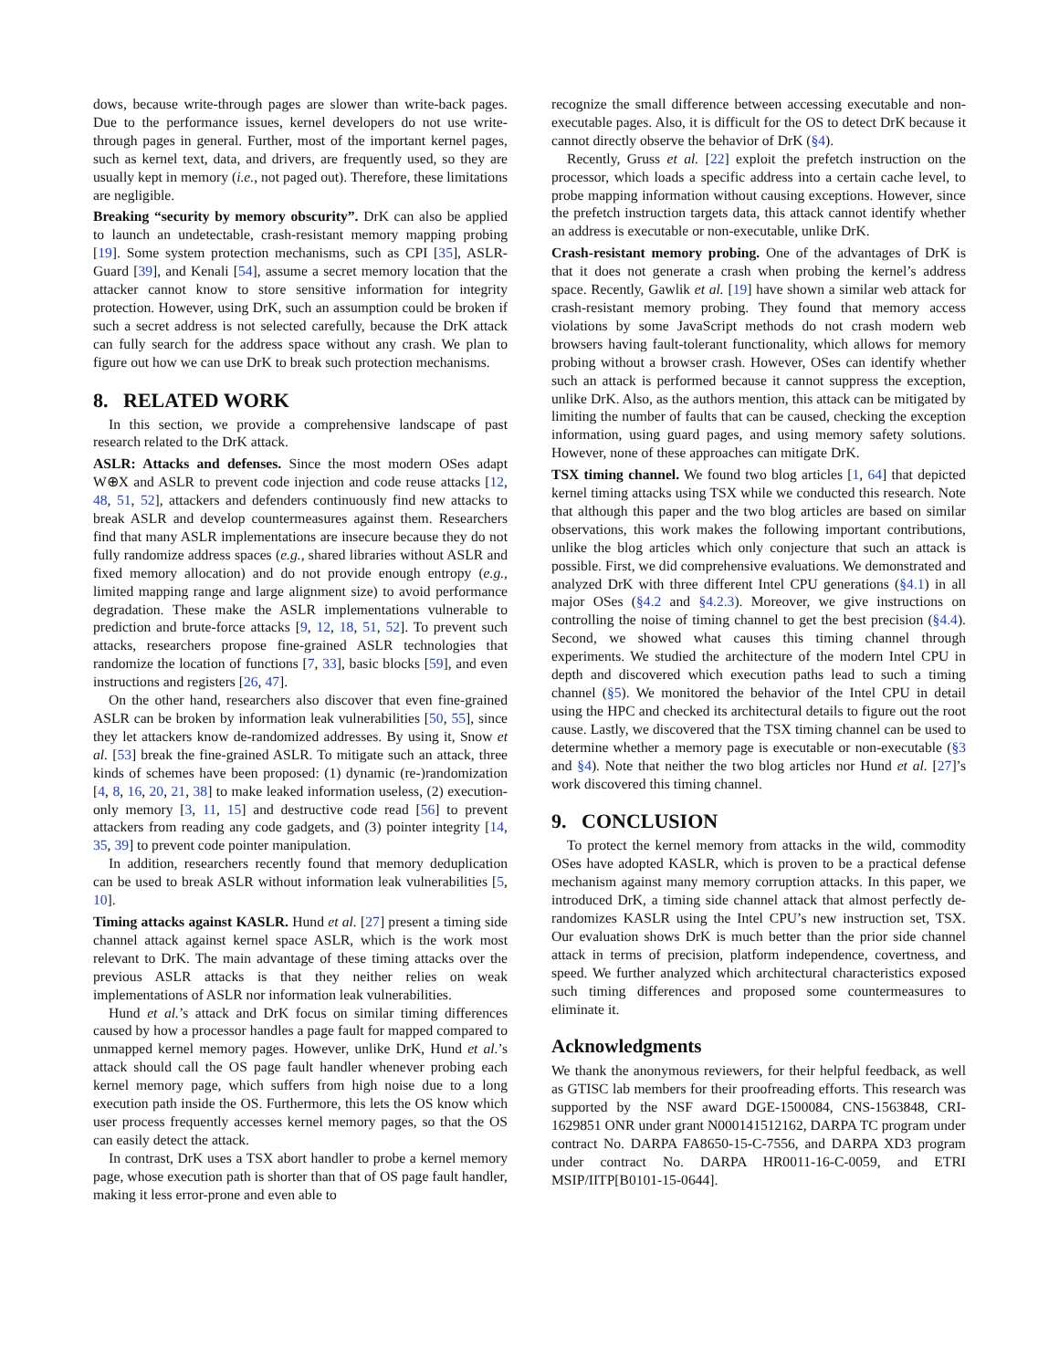dows, because write-through pages are slower than write-back pages. Due to the performance issues, kernel developers do not use write-through pages in general. Further, most of the important kernel pages, such as kernel text, data, and drivers, are frequently used, so they are usually kept in memory (i.e., not paged out). Therefore, these limitations are negligible.
Breaking “security by memory obscurity”. DrK can also be applied to launch an undetectable, crash-resistant memory mapping probing [19]. Some system protection mechanisms, such as CPI [35], ASLR-Guard [39], and Kenali [54], assume a secret memory location that the attacker cannot know to store sensitive information for integrity protection. However, using DrK, such an assumption could be broken if such a secret address is not selected carefully, because the DrK attack can fully search for the address space without any crash. We plan to figure out how we can use DrK to break such protection mechanisms.
8. RELATED WORK
In this section, we provide a comprehensive landscape of past research related to the DrK attack.
ASLR: Attacks and defenses. Since the most modern OSes adapt W⊕X and ASLR to prevent code injection and code reuse attacks [12, 48, 51, 52], attackers and defenders continuously find new attacks to break ASLR and develop countermeasures against them. Researchers find that many ASLR implementations are insecure because they do not fully randomize address spaces (e.g., shared libraries without ASLR and fixed memory allocation) and do not provide enough entropy (e.g., limited mapping range and large alignment size) to avoid performance degradation. These make the ASLR implementations vulnerable to prediction and brute-force attacks [9, 12, 18, 51, 52]. To prevent such attacks, researchers propose fine-grained ASLR technologies that randomize the location of functions [7, 33], basic blocks [59], and even instructions and registers [26, 47].
On the other hand, researchers also discover that even fine-grained ASLR can be broken by information leak vulnerabilities [50, 55], since they let attackers know de-randomized addresses. By using it, Snow et al. [53] break the fine-grained ASLR. To mitigate such an attack, three kinds of schemes have been proposed: (1) dynamic (re-)randomization [4, 8, 16, 20, 21, 38] to make leaked information useless, (2) execution-only memory [3, 11, 15] and destructive code read [56] to prevent attackers from reading any code gadgets, and (3) pointer integrity [14, 35, 39] to prevent code pointer manipulation.
In addition, researchers recently found that memory deduplication can be used to break ASLR without information leak vulnerabilities [5, 10].
Timing attacks against KASLR. Hund et al. [27] present a timing side channel attack against kernel space ASLR, which is the work most relevant to DrK. The main advantage of these timing attacks over the previous ASLR attacks is that they neither relies on weak implementations of ASLR nor information leak vulnerabilities.
Hund et al.’s attack and DrK focus on similar timing differences caused by how a processor handles a page fault for mapped compared to unmapped kernel memory pages. However, unlike DrK, Hund et al.’s attack should call the OS page fault handler whenever probing each kernel memory page, which suffers from high noise due to a long execution path inside the OS. Furthermore, this lets the OS know which user process frequently accesses kernel memory pages, so that the OS can easily detect the attack.
In contrast, DrK uses a TSX abort handler to probe a kernel memory page, whose execution path is shorter than that of OS page fault handler, making it less error-prone and even able to
recognize the small difference between accessing executable and non-executable pages. Also, it is difficult for the OS to detect DrK because it cannot directly observe the behavior of DrK (§4).
Recently, Gruss et al. [22] exploit the prefetch instruction on the processor, which loads a specific address into a certain cache level, to probe mapping information without causing exceptions. However, since the prefetch instruction targets data, this attack cannot identify whether an address is executable or non-executable, unlike DrK.
Crash-resistant memory probing. One of the advantages of DrK is that it does not generate a crash when probing the kernel’s address space. Recently, Gawlik et al. [19] have shown a similar web attack for crash-resistant memory probing. They found that memory access violations by some JavaScript methods do not crash modern web browsers having fault-tolerant functionality, which allows for memory probing without a browser crash. However, OSes can identify whether such an attack is performed because it cannot suppress the exception, unlike DrK. Also, as the authors mention, this attack can be mitigated by limiting the number of faults that can be caused, checking the exception information, using guard pages, and using memory safety solutions. However, none of these approaches can mitigate DrK.
TSX timing channel. We found two blog articles [1, 64] that depicted kernel timing attacks using TSX while we conducted this research. Note that although this paper and the two blog articles are based on similar observations, this work makes the following important contributions, unlike the blog articles which only conjecture that such an attack is possible. First, we did comprehensive evaluations. We demonstrated and analyzed DrK with three different Intel CPU generations (§4.1) in all major OSes (§4.2 and §4.2.3). Moreover, we give instructions on controlling the noise of timing channel to get the best precision (§4.4). Second, we showed what causes this timing channel through experiments. We studied the architecture of the modern Intel CPU in depth and discovered which execution paths lead to such a timing channel (§5). We monitored the behavior of the Intel CPU in detail using the HPC and checked its architectural details to figure out the root cause. Lastly, we discovered that the TSX timing channel can be used to determine whether a memory page is executable or non-executable (§3 and §4). Note that neither the two blog articles nor Hund et al. [27]’s work discovered this timing channel.
9. CONCLUSION
To protect the kernel memory from attacks in the wild, commodity OSes have adopted KASLR, which is proven to be a practical defense mechanism against many memory corruption attacks. In this paper, we introduced DrK, a timing side channel attack that almost perfectly de-randomizes KASLR using the Intel CPU’s new instruction set, TSX. Our evaluation shows DrK is much better than the prior side channel attack in terms of precision, platform independence, covertness, and speed. We further analyzed which architectural characteristics exposed such timing differences and proposed some countermeasures to eliminate it.
Acknowledgments
We thank the anonymous reviewers, for their helpful feedback, as well as GTISC lab members for their proofreading efforts. This research was supported by the NSF award DGE-1500084, CNS-1563848, CRI-1629851 ONR under grant N000141512162, DARPA TC program under contract No. DARPA FA8650-15-C-7556, and DARPA XD3 program under contract No. DARPA HR0011-16-C-0059, and ETRI MSIP/IITP[B0101-15-0644].